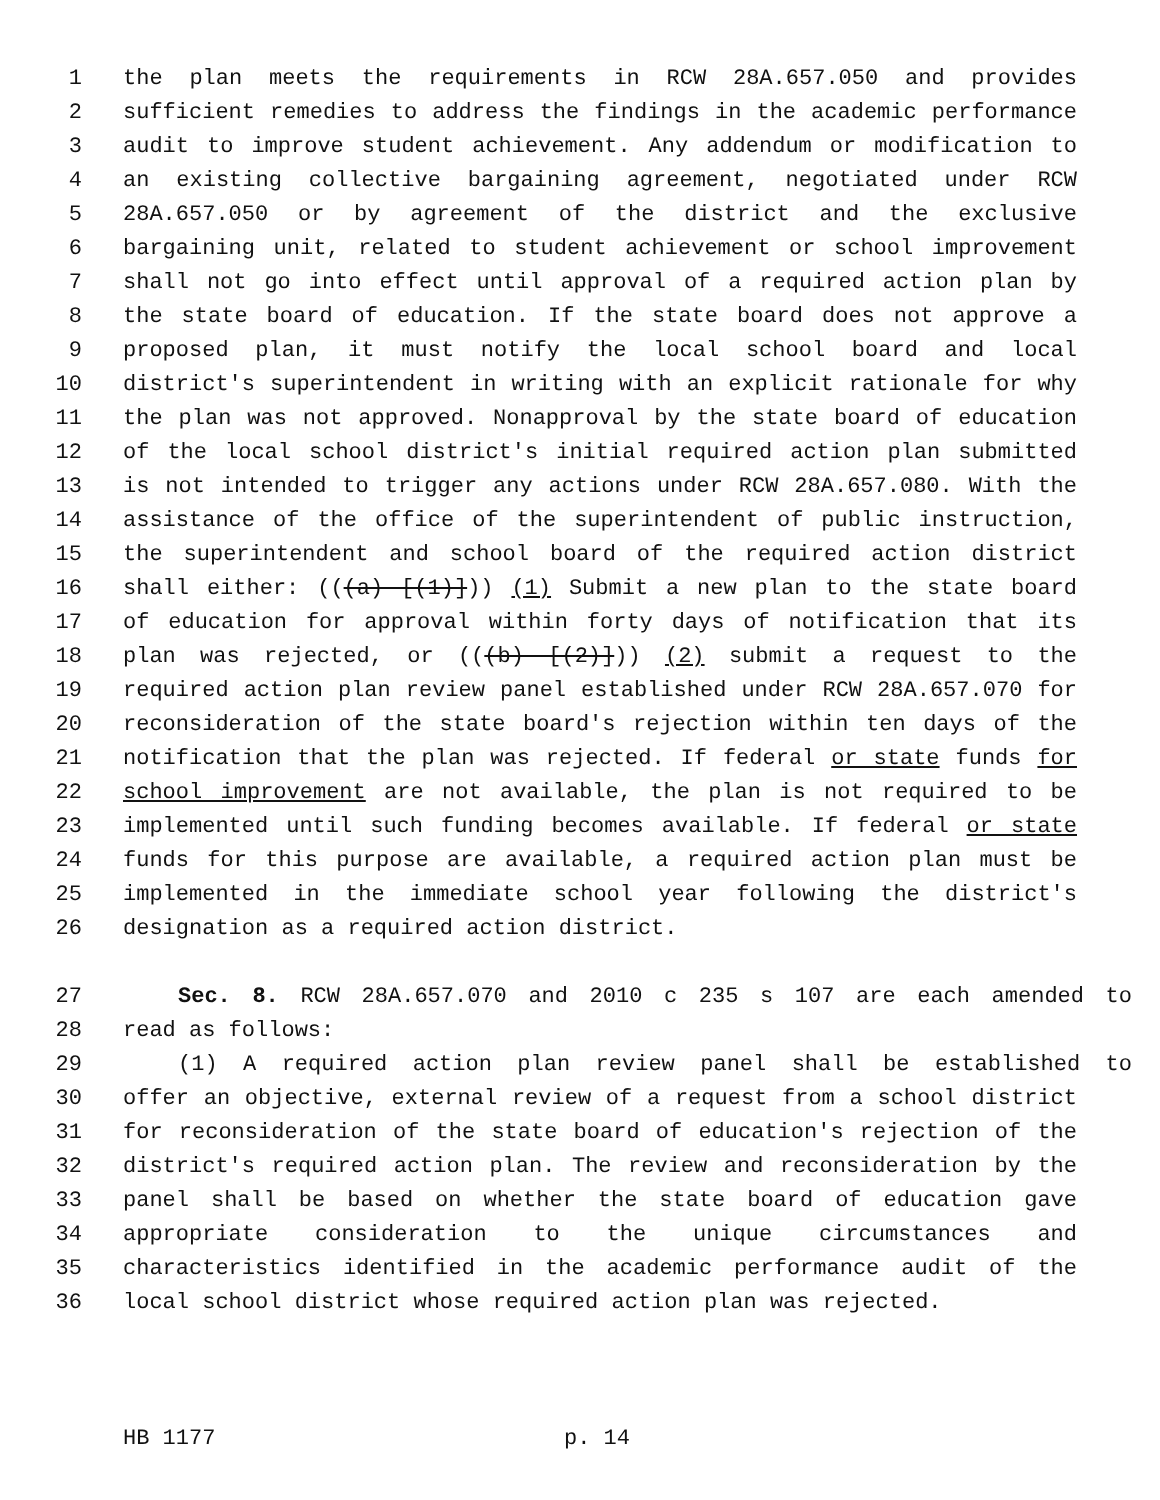1 the plan meets the requirements in RCW 28A.657.050 and provides
2 sufficient remedies to address the findings in the academic performance
3 audit to improve student achievement. Any addendum or modification to
4 an existing collective bargaining agreement, negotiated under RCW
5 28A.657.050 or by agreement of the district and the exclusive
6 bargaining unit, related to student achievement or school improvement
7 shall not go into effect until approval of a required action plan by
8 the state board of education. If the state board does not approve a
9 proposed plan, it must notify the local school board and local
10 district's superintendent in writing with an explicit rationale for why
11 the plan was not approved. Nonapproval by the state board of education
12 of the local school district's initial required action plan submitted
13 is not intended to trigger any actions under RCW 28A.657.080. With the
14 assistance of the office of the superintendent of public instruction,
15 the superintendent and school board of the required action district
16 shall either: (((a) [(1)])) (1) Submit a new plan to the state board
17 of education for approval within forty days of notification that its
18 plan was rejected, or (((b) [(2)])) (2) submit a request to the
19 required action plan review panel established under RCW 28A.657.070 for
20 reconsideration of the state board's rejection within ten days of the
21 notification that the plan was rejected. If federal or state funds for
22 school improvement are not available, the plan is not required to be
23 implemented until such funding becomes available. If federal or state
24 funds for this purpose are available, a required action plan must be
25 implemented in the immediate school year following the district's
26 designation as a required action district.
27 Sec. 8. RCW 28A.657.070 and 2010 c 235 s 107 are each amended to
28 read as follows:
29 (1) A required action plan review panel shall be established to
30 offer an objective, external review of a request from a school district
31 for reconsideration of the state board of education's rejection of the
32 district's required action plan. The review and reconsideration by the
33 panel shall be based on whether the state board of education gave
34 appropriate consideration to the unique circumstances and
35 characteristics identified in the academic performance audit of the
36 local school district whose required action plan was rejected.
HB 1177 p. 14